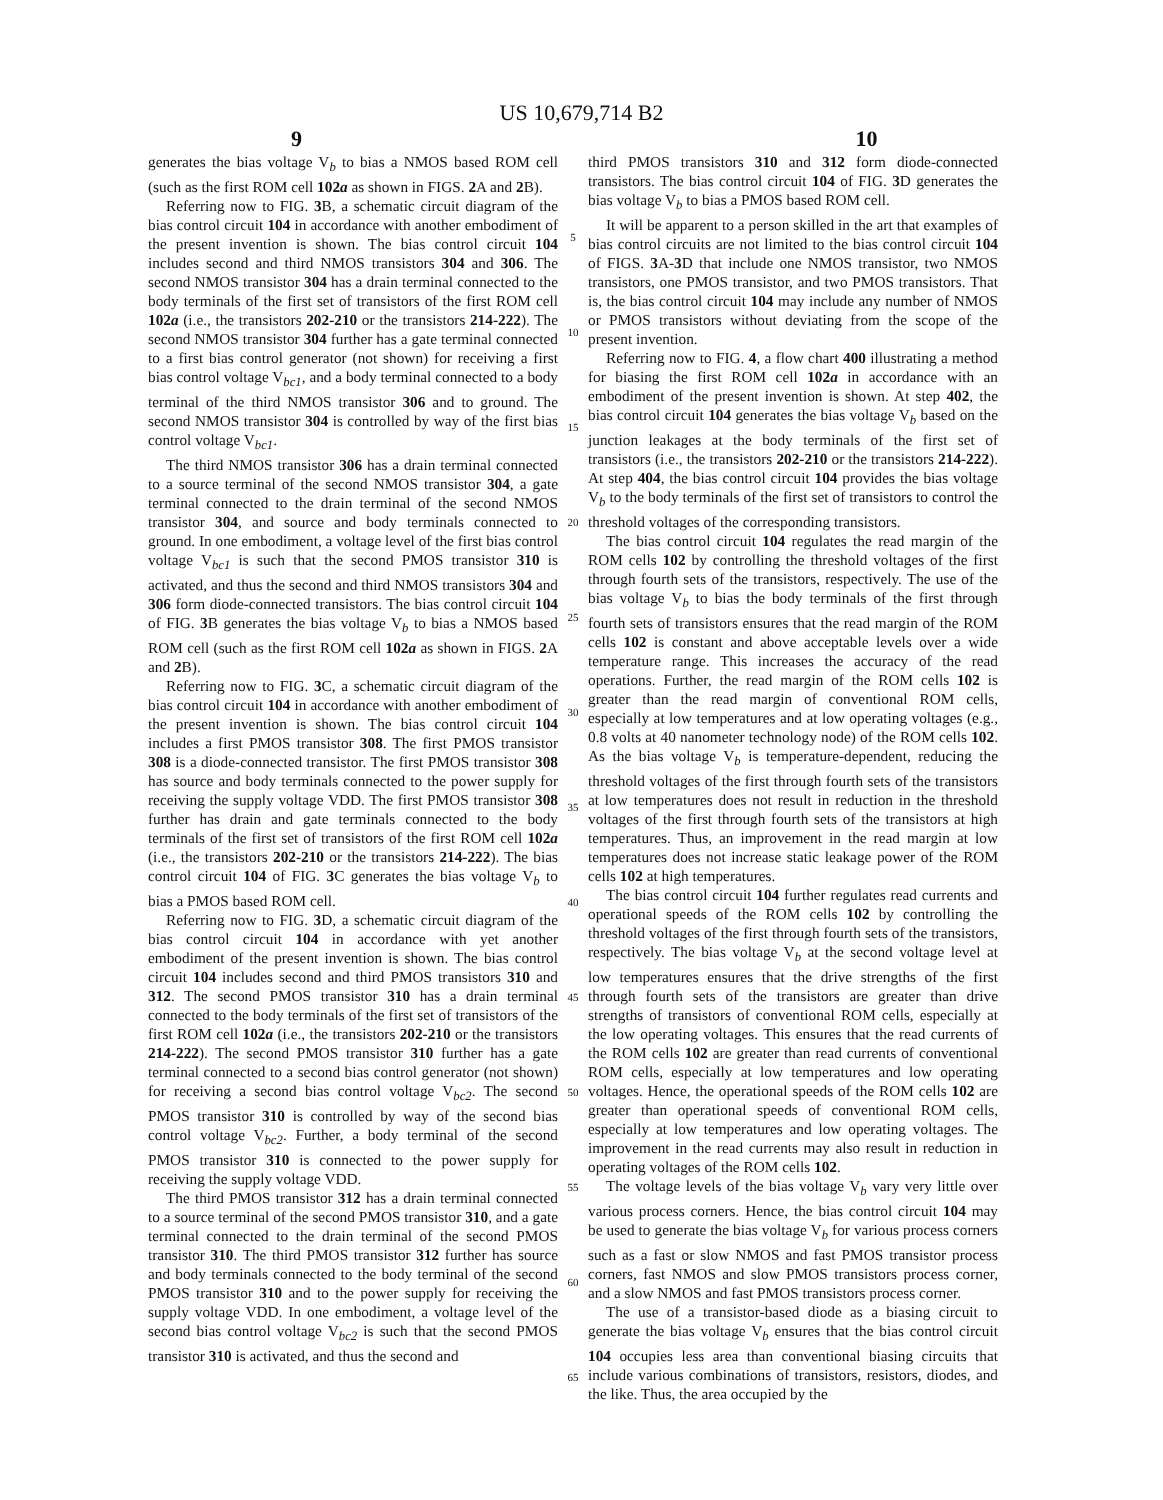US 10,679,714 B2
9 10
generates the bias voltage V<sub>b</sub> to bias a NMOS based ROM cell (such as the first ROM cell 102a as shown in FIGS. 2 A and 2 B).
Referring now to FIG. 3 B, a schematic circuit diagram of the bias control circuit 104 in accordance with another embodiment of the present invention is shown. The bias control circuit 104 includes second and third NMOS transistors 304 and 306. The second NMOS transistor 304 has a drain terminal connected to the body terminals of the first set of transistors of the first ROM cell 102a (i.e., the transistors 202-210 or the transistors 214-222). The second NMOS transistor 304 further has a gate terminal connected to a first bias control generator (not shown) for receiving a first bias control voltage V<sub>bc1</sub>, and a body terminal connected to a body terminal of the third NMOS transistor 306 and to ground. The second NMOS transistor 304 is controlled by way of the first bias control voltage V<sub>bc1</sub>.
The third NMOS transistor 306 has a drain terminal connected to a source terminal of the second NMOS transistor 304, a gate terminal connected to the drain terminal of the second NMOS transistor 304, and source and body terminals connected to ground. In one embodiment, a voltage level of the first bias control voltage V<sub>bc1</sub> is such that the second PMOS transistor 310 is activated, and thus the second and third NMOS transistors 304 and 306 form diode-connected transistors. The bias control circuit 104 of FIG. 3 B generates the bias voltage V<sub>b</sub> to bias a NMOS based ROM cell (such as the first ROM cell 102a as shown in FIGS. 2 A and 2 B).
Referring now to FIG. 3 C, a schematic circuit diagram of the bias control circuit 104 in accordance with another embodiment of the present invention is shown. The bias control circuit 104 includes a first PMOS transistor 308. The first PMOS transistor 308 is a diode-connected transistor. The first PMOS transistor 308 has source and body terminals connected to the power supply for receiving the supply voltage VDD. The first PMOS transistor 308 further has drain and gate terminals connected to the body terminals of the first set of transistors of the first ROM cell 102a (i.e., the transistors 202-210 or the transistors 214-222). The bias control circuit 104 of FIG. 3 C generates the bias voltage V<sub>b</sub> to bias a PMOS based ROM cell.
Referring now to FIG. 3 D, a schematic circuit diagram of the bias control circuit 104 in accordance with yet another embodiment of the present invention is shown. The bias control circuit 104 includes second and third PMOS transistors 310 and 312. The second PMOS transistor 310 has a drain terminal connected to the body terminals of the first set of transistors of the first ROM cell 102a (i.e., the transistors 202-210 or the transistors 214-222). The second PMOS transistor 310 further has a gate terminal connected to a second bias control generator (not shown) for receiving a second bias control voltage V<sub>bc2</sub>. The second PMOS transistor 310 is controlled by way of the second bias control voltage V<sub>bc2</sub>. Further, a body terminal of the second PMOS transistor 310 is connected to the power supply for receiving the supply voltage VDD.
The third PMOS transistor 312 has a drain terminal connected to a source terminal of the second PMOS transistor 310, and a gate terminal connected to the drain terminal of the second PMOS transistor 310. The third PMOS transistor 312 further has source and body terminals connected to the body terminal of the second PMOS transistor 310 and to the power supply for receiving the supply voltage VDD. In one embodiment, a voltage level of the second bias control voltage V<sub>bc2</sub> is such that the second PMOS transistor 310 is activated, and thus the second and
5
10
15
20
25
30
35
40
45
50
55
60
65
third PMOS transistors 310 and 312 form diode-connected transistors. The bias control circuit 104 of FIG. 3 D generates the bias voltage V<sub>b</sub> to bias a PMOS based ROM cell.
It will be apparent to a person skilled in the art that examples of bias control circuits are not limited to the bias control circuit 104 of FIGS. 3 A-3 D that include one NMOS transistor, two NMOS transistors, one PMOS transistor, and two PMOS transistors. That is, the bias control circuit 104 may include any number of NMOS or PMOS transistors without deviating from the scope of the present invention.
Referring now to FIG. 4, a flow chart 400 illustrating a method for biasing the first ROM cell 102a in accordance with an embodiment of the present invention is shown. At step 402, the bias control circuit 104 generates the bias voltage V<sub>b</sub> based on the junction leakages at the body terminals of the first set of transistors (i.e., the transistors 202-210 or the transistors 214-222). At step 404, the bias control circuit 104 provides the bias voltage V<sub>b</sub> to the body terminals of the first set of transistors to control the threshold voltages of the corresponding transistors.
The bias control circuit 104 regulates the read margin of the ROM cells 102 by controlling the threshold voltages of the first through fourth sets of the transistors, respectively. The use of the bias voltage V<sub>b</sub> to bias the body terminals of the first through fourth sets of transistors ensures that the read margin of the ROM cells 102 is constant and above acceptable levels over a wide temperature range. This increases the accuracy of the read operations. Further, the read margin of the ROM cells 102 is greater than the read margin of conventional ROM cells, especially at low temperatures and at low operating voltages (e.g., 0.8 volts at 40 nanometer technology node) of the ROM cells 102. As the bias voltage V<sub>b</sub> is temperature-dependent, reducing the threshold voltages of the first through fourth sets of the transistors at low temperatures does not result in reduction in the threshold voltages of the first through fourth sets of the transistors at high temperatures. Thus, an improvement in the read margin at low temperatures does not increase static leakage power of the ROM cells 102 at high temperatures.
The bias control circuit 104 further regulates read currents and operational speeds of the ROM cells 102 by controlling the threshold voltages of the first through fourth sets of the transistors, respectively. The bias voltage V<sub>b</sub> at the second voltage level at low temperatures ensures that the drive strengths of the first through fourth sets of the transistors are greater than drive strengths of transistors of conventional ROM cells, especially at the low operating voltages. This ensures that the read currents of the ROM cells 102 are greater than read currents of conventional ROM cells, especially at low temperatures and low operating voltages. Hence, the operational speeds of the ROM cells 102 are greater than operational speeds of conventional ROM cells, especially at low temperatures and low operating voltages. The improvement in the read currents may also result in reduction in operating voltages of the ROM cells 102.
The voltage levels of the bias voltage V<sub>b</sub> vary very little over various process corners. Hence, the bias control circuit 104 may be used to generate the bias voltage V<sub>b</sub> for various process corners such as a fast or slow NMOS and fast PMOS transistor process corners, fast NMOS and slow PMOS transistors process corner, and a slow NMOS and fast PMOS transistors process corner.
The use of a transistor-based diode as a biasing circuit to generate the bias voltage V<sub>b</sub> ensures that the bias control circuit 104 occupies less area than conventional biasing circuits that include various combinations of transistors, resistors, diodes, and the like. Thus, the area occupied by the